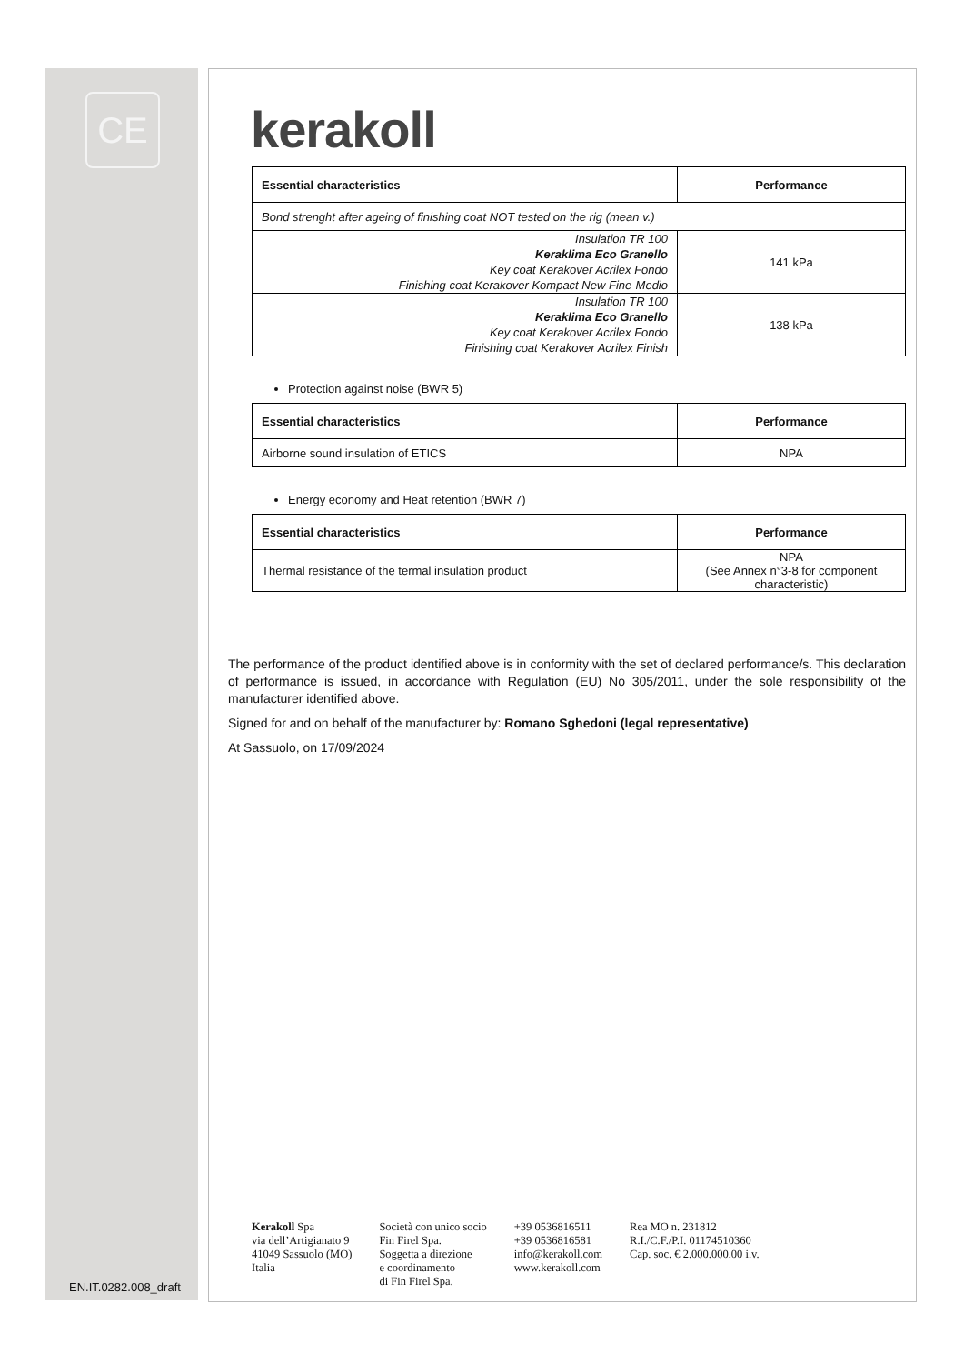CE
kerakoll
| Essential characteristics | Performance |
| --- | --- |
| Bond strenght after ageing of finishing coat NOT tested on the rig (mean v.) | |
| Insulation TR 100 Keraklima Eco Granello Key coat Kerakover Acrilex Fondo Finishing coat Kerakover Kompact New Fine-Medio | 141 kPa |
| Insulation TR 100 Keraklima Eco Granello Key coat Kerakover Acrilex Fondo Finishing coat Kerakover Acrilex Finish | 138 kPa |
Protection against noise (BWR 5)
| Essential characteristics | Performance |
| --- | --- |
| Airborne sound insulation of ETICS | NPA |
Energy economy and Heat retention (BWR 7)
| Essential characteristics | Performance |
| --- | --- |
| Thermal resistance of the termal insulation product | NPA (See Annex n°3-8 for component characteristic) |
The performance of the product identified above is in conformity with the set of declared performance/s. This declaration of performance is issued, in accordance with Regulation (EU) No 305/2011, under the sole responsibility of the manufacturer identified above.
Signed for and on behalf of the manufacturer by: Romano Sghedoni (legal representative)
At Sassuolo, on 17/09/2024
Kerakoll Spa
via dell’Artigianato 9
41049 Sassuolo (MO)
Italia
Società con unico socio
Fin Firel Spa.
Soggetta a direzione
e coordinamento
di Fin Firel Spa.
+39 0536816511
+39 0536816581
info@kerakoll.com
www.kerakoll.com
Rea MO n. 231812
R.I./C.F./P.I. 01174510360
Cap. soc. € 2.000.000,00 i.v.
EN.IT.0282.008_draft